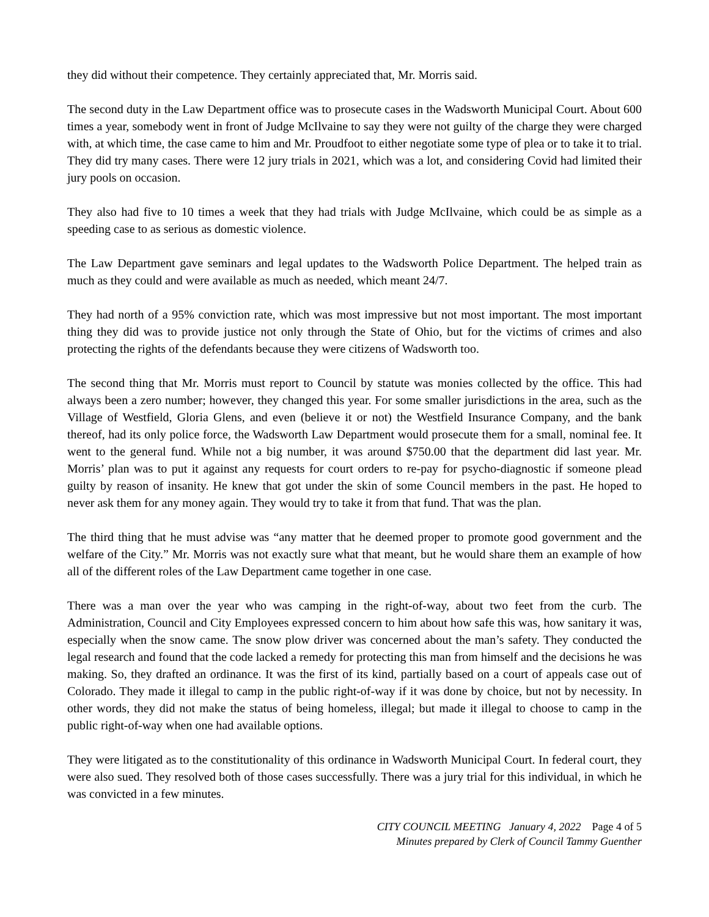they did without their competence. They certainly appreciated that, Mr. Morris said.
The second duty in the Law Department office was to prosecute cases in the Wadsworth Municipal Court. About 600 times a year, somebody went in front of Judge McIlvaine to say they were not guilty of the charge they were charged with, at which time, the case came to him and Mr. Proudfoot to either negotiate some type of plea or to take it to trial. They did try many cases. There were 12 jury trials in 2021, which was a lot, and considering Covid had limited their jury pools on occasion.
They also had five to 10 times a week that they had trials with Judge McIlvaine, which could be as simple as a speeding case to as serious as domestic violence.
The Law Department gave seminars and legal updates to the Wadsworth Police Department. The helped train as much as they could and were available as much as needed, which meant 24/7.
They had north of a 95% conviction rate, which was most impressive but not most important. The most important thing they did was to provide justice not only through the State of Ohio, but for the victims of crimes and also protecting the rights of the defendants because they were citizens of Wadsworth too.
The second thing that Mr. Morris must report to Council by statute was monies collected by the office. This had always been a zero number; however, they changed this year. For some smaller jurisdictions in the area, such as the Village of Westfield, Gloria Glens, and even (believe it or not) the Westfield Insurance Company, and the bank thereof, had its only police force, the Wadsworth Law Department would prosecute them for a small, nominal fee. It went to the general fund. While not a big number, it was around $750.00 that the department did last year. Mr. Morris’ plan was to put it against any requests for court orders to re-pay for psycho-diagnostic if someone plead guilty by reason of insanity. He knew that got under the skin of some Council members in the past. He hoped to never ask them for any money again. They would try to take it from that fund. That was the plan.
The third thing that he must advise was “any matter that he deemed proper to promote good government and the welfare of the City.” Mr. Morris was not exactly sure what that meant, but he would share them an example of how all of the different roles of the Law Department came together in one case.
There was a man over the year who was camping in the right-of-way, about two feet from the curb. The Administration, Council and City Employees expressed concern to him about how safe this was, how sanitary it was, especially when the snow came. The snow plow driver was concerned about the man’s safety. They conducted the legal research and found that the code lacked a remedy for protecting this man from himself and the decisions he was making. So, they drafted an ordinance. It was the first of its kind, partially based on a court of appeals case out of Colorado. They made it illegal to camp in the public right-of-way if it was done by choice, but not by necessity. In other words, they did not make the status of being homeless, illegal; but made it illegal to choose to camp in the public right-of-way when one had available options.
They were litigated as to the constitutionality of this ordinance in Wadsworth Municipal Court. In federal court, they were also sued. They resolved both of those cases successfully. There was a jury trial for this individual, in which he was convicted in a few minutes.
CITY COUNCIL MEETING January 4, 2022 Page 4 of 5
Minutes prepared by Clerk of Council Tammy Guenther